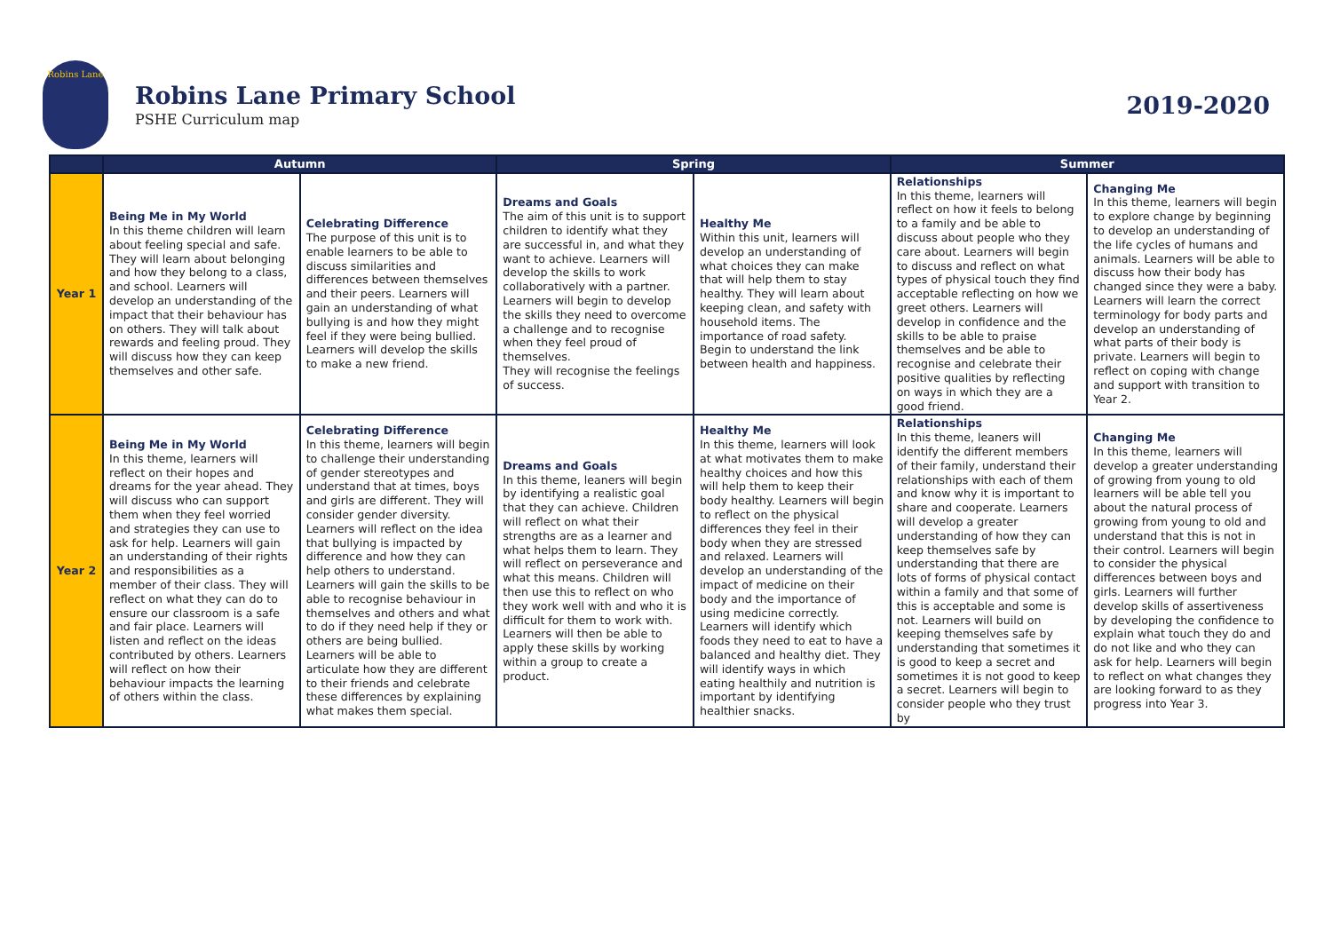Robins Lane
Robins Lane Primary School
PSHE Curriculum map
2019-2020
| | Autumn | | Spring | | Summer | |
| --- | --- | --- | --- | --- | --- | --- |
| Year 1 | Being Me in My World In this theme children will learn about feeling special and safe. They will learn about belonging and how they belong to a class, and school. Learners will develop an understanding of the impact that their behaviour has on others. They will talk about rewards and feeling proud. They will discuss how they can keep themselves and other safe. | Celebrating Difference The purpose of this unit is to enable learners to be able to discuss similarities and differences between themselves and their peers. Learners will gain an understanding of what bullying is and how they might feel if they were being bullied. Learners will develop the skills to make a new friend. | Dreams and Goals The aim of this unit is to support children to identify what they are successful in, and what they want to achieve. Learners will develop the skills to work collaboratively with a partner. Learners will begin to develop the skills they need to overcome a challenge and to recognise when they feel proud of themselves. They will recognise the feelings of success. | Healthy Me Within this unit, learners will develop an understanding of what choices they can make that will help them to stay healthy. They will learn about keeping clean, and safety with household items. The importance of road safety. Begin to understand the link between health and happiness. | Relationships In this theme, learners will reflect on how it feels to belong to a family and be able to discuss about people who they care about. Learners will begin to discuss and reflect on what types of physical touch they find acceptable reflecting on how we greet others. Learners will develop in confidence and the skills to be able to praise themselves and be able to recognise and celebrate their positive qualities by reflecting on ways in which they are a good friend. | Changing Me In this theme, learners will begin to explore change by beginning to develop an understanding of the life cycles of humans and animals. Learners will be able to discuss how their body has changed since they were a baby. Learners will learn the correct terminology for body parts and develop an understanding of what parts of their body is private. Learners will begin to reflect on coping with change and support with transition to Year 2. |
| Year 2 | Being Me in My World In this theme, learners will reflect on their hopes and dreams for the year ahead. They will discuss who can support them when they feel worried and strategies they can use to ask for help. Learners will gain an understanding of their rights and responsibilities as a member of their class. They will reflect on what they can do to ensure our classroom is a safe and fair place. Learners will listen and reflect on the ideas contributed by others. Learners will reflect on how their behaviour impacts the learning of others within the class. | Celebrating Difference In this theme, learners will begin to challenge their understanding of gender stereotypes and understand that at times, boys and girls are different. They will consider gender diversity. Learners will reflect on the idea that bullying is impacted by difference and how they can help others to understand. Learners will gain the skills to be able to recognise behaviour in themselves and others and what to do if they need help if they or others are being bullied. Learners will be able to articulate how they are different to their friends and celebrate these differences by explaining what makes them special. | Dreams and Goals In this theme, leaners will begin by identifying a realistic goal that they can achieve. Children will reflect on what their strengths are as a learner and what helps them to learn. They will reflect on perseverance and what this means. Children will then use this to reflect on who they work well with and who it is difficult for them to work with. Learners will then be able to apply these skills by working within a group to create a product. | Healthy Me In this theme, learners will look at what motivates them to make healthy choices and how this will help them to keep their body healthy. Learners will begin to reflect on the physical differences they feel in their body when they are stressed and relaxed. Learners will develop an understanding of the impact of medicine on their body and the importance of using medicine correctly. Learners will identify which foods they need to eat to have a balanced and healthy diet. They will identify ways in which eating healthily and nutrition is important by identifying healthier snacks. | Relationships In this theme, leaners will identify the different members of their family, understand their relationships with each of them and know why it is important to share and cooperate. Learners will develop a greater understanding of how they can keep themselves safe by understanding that there are lots of forms of physical contact within a family and that some of this is acceptable and some is not. Learners will build on keeping themselves safe by understanding that sometimes it is good to keep a secret and sometimes it is not good to keep a secret. Learners will begin to consider people who they trust by | Changing Me In this theme, learners will develop a greater understanding of growing from young to old learners will be able tell you about the natural process of growing from young to old and understand that this is not in their control. Learners will begin to consider the physical differences between boys and girls. Learners will further develop skills of assertiveness by developing the confidence to explain what touch they do and do not like and who they can ask for help. Learners will begin to reflect on what changes they are looking forward to as they progress into Year 3. |